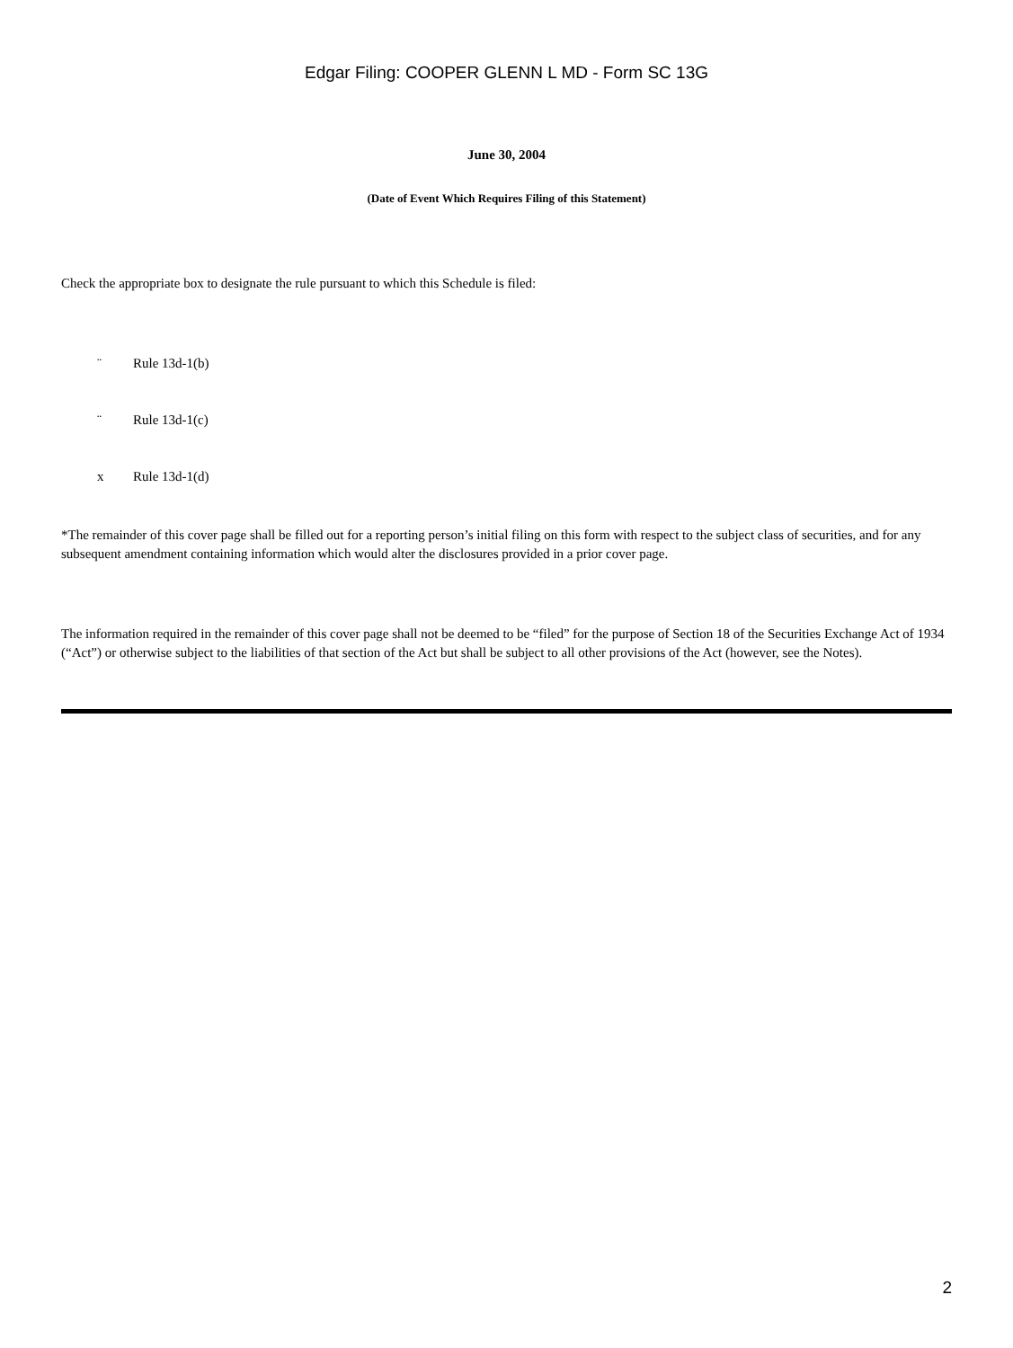Edgar Filing: COOPER GLENN L MD - Form SC 13G
June 30, 2004
(Date of Event Which Requires Filing of this Statement)
Check the appropriate box to designate the rule pursuant to which this Schedule is filed:
¨ Rule 13d-1(b)
¨ Rule 13d-1(c)
x Rule 13d-1(d)
*The remainder of this cover page shall be filled out for a reporting person’s initial filing on this form with respect to the subject class of securities, and for any subsequent amendment containing information which would alter the disclosures provided in a prior cover page.
The information required in the remainder of this cover page shall not be deemed to be “filed” for the purpose of Section 18 of the Securities Exchange Act of 1934 (“Act”) or otherwise subject to the liabilities of that section of the Act but shall be subject to all other provisions of the Act (however, see the Notes).
2